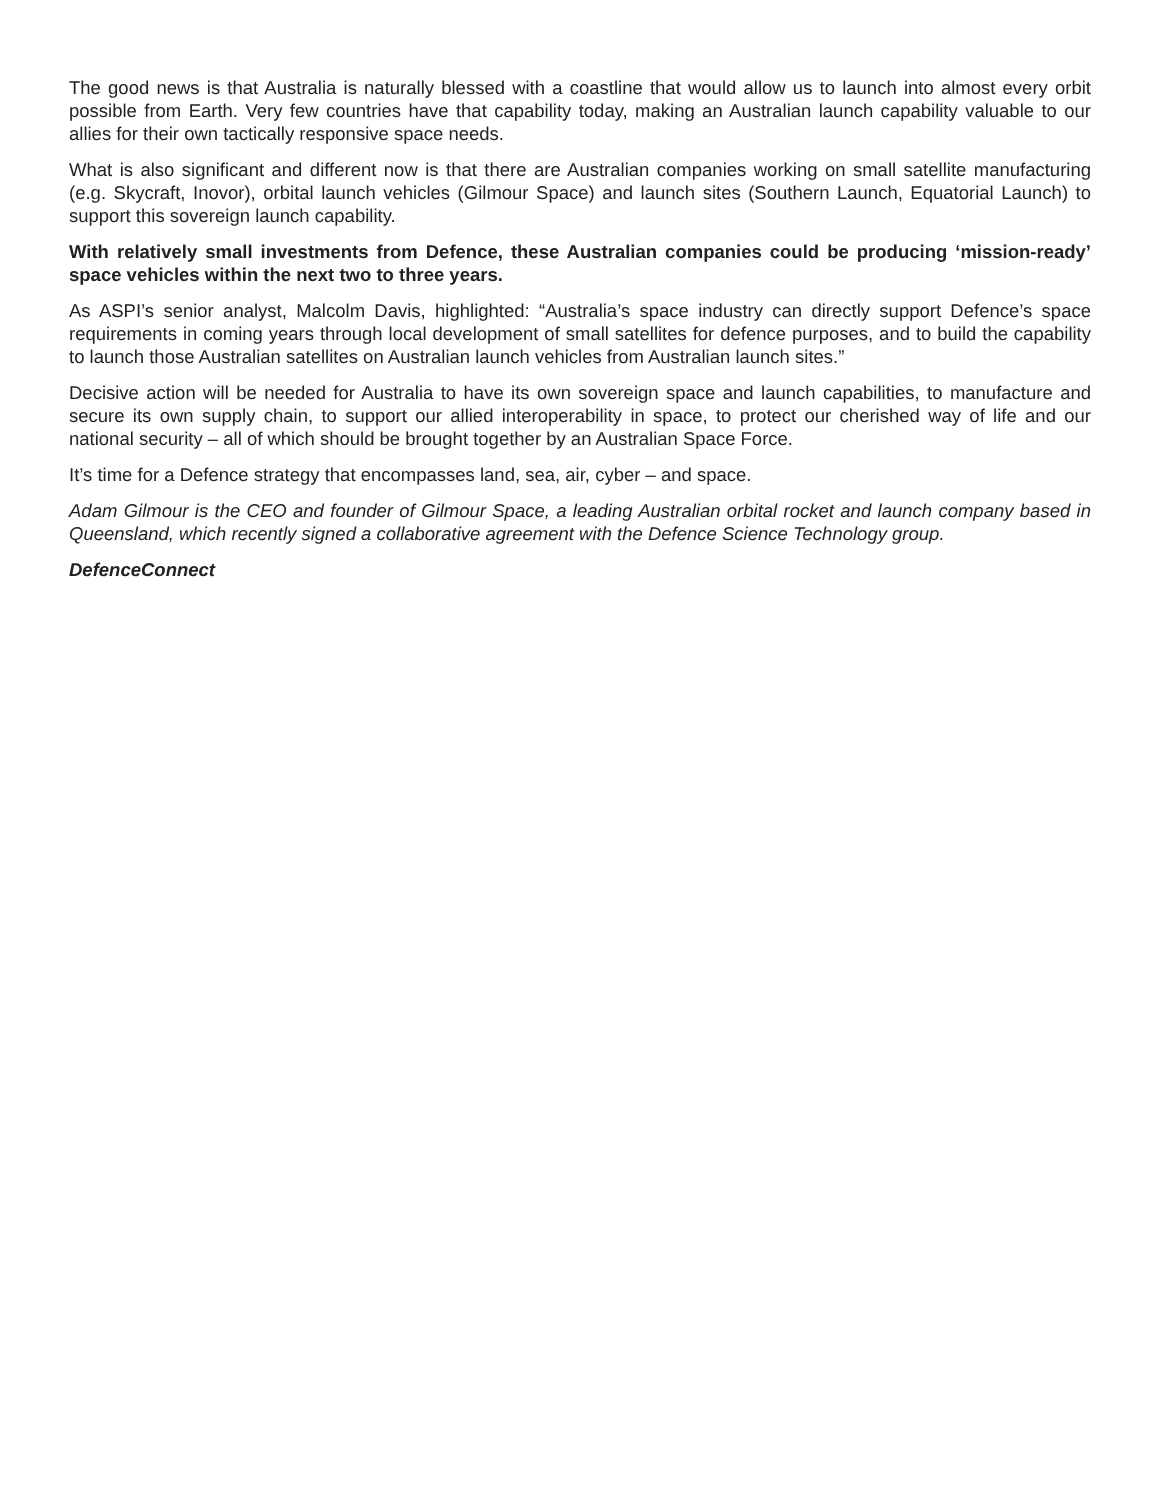The good news is that Australia is naturally blessed with a coastline that would allow us to launch into almost every orbit possible from Earth. Very few countries have that capability today, making an Australian launch capability valuable to our allies for their own tactically responsive space needs.
What is also significant and different now is that there are Australian companies working on small satellite manufacturing (e.g. Skycraft, Inovor), orbital launch vehicles (Gilmour Space) and launch sites (Southern Launch, Equatorial Launch) to support this sovereign launch capability.
With relatively small investments from Defence, these Australian companies could be producing ‘mission-ready’ space vehicles within the next two to three years.
As ASPI’s senior analyst, Malcolm Davis, highlighted: “Australia’s space industry can directly support Defence’s space requirements in coming years through local development of small satellites for defence purposes, and to build the capability to launch those Australian satellites on Australian launch vehicles from Australian launch sites.”
Decisive action will be needed for Australia to have its own sovereign space and launch capabilities, to manufacture and secure its own supply chain, to support our allied interoperability in space, to protect our cherished way of life and our national security – all of which should be brought together by an Australian Space Force.
It’s time for a Defence strategy that encompasses land, sea, air, cyber – and space.
Adam Gilmour is the CEO and founder of Gilmour Space, a leading Australian orbital rocket and launch company based in Queensland, which recently signed a collaborative agreement with the Defence Science Technology group.
DefenceConnect